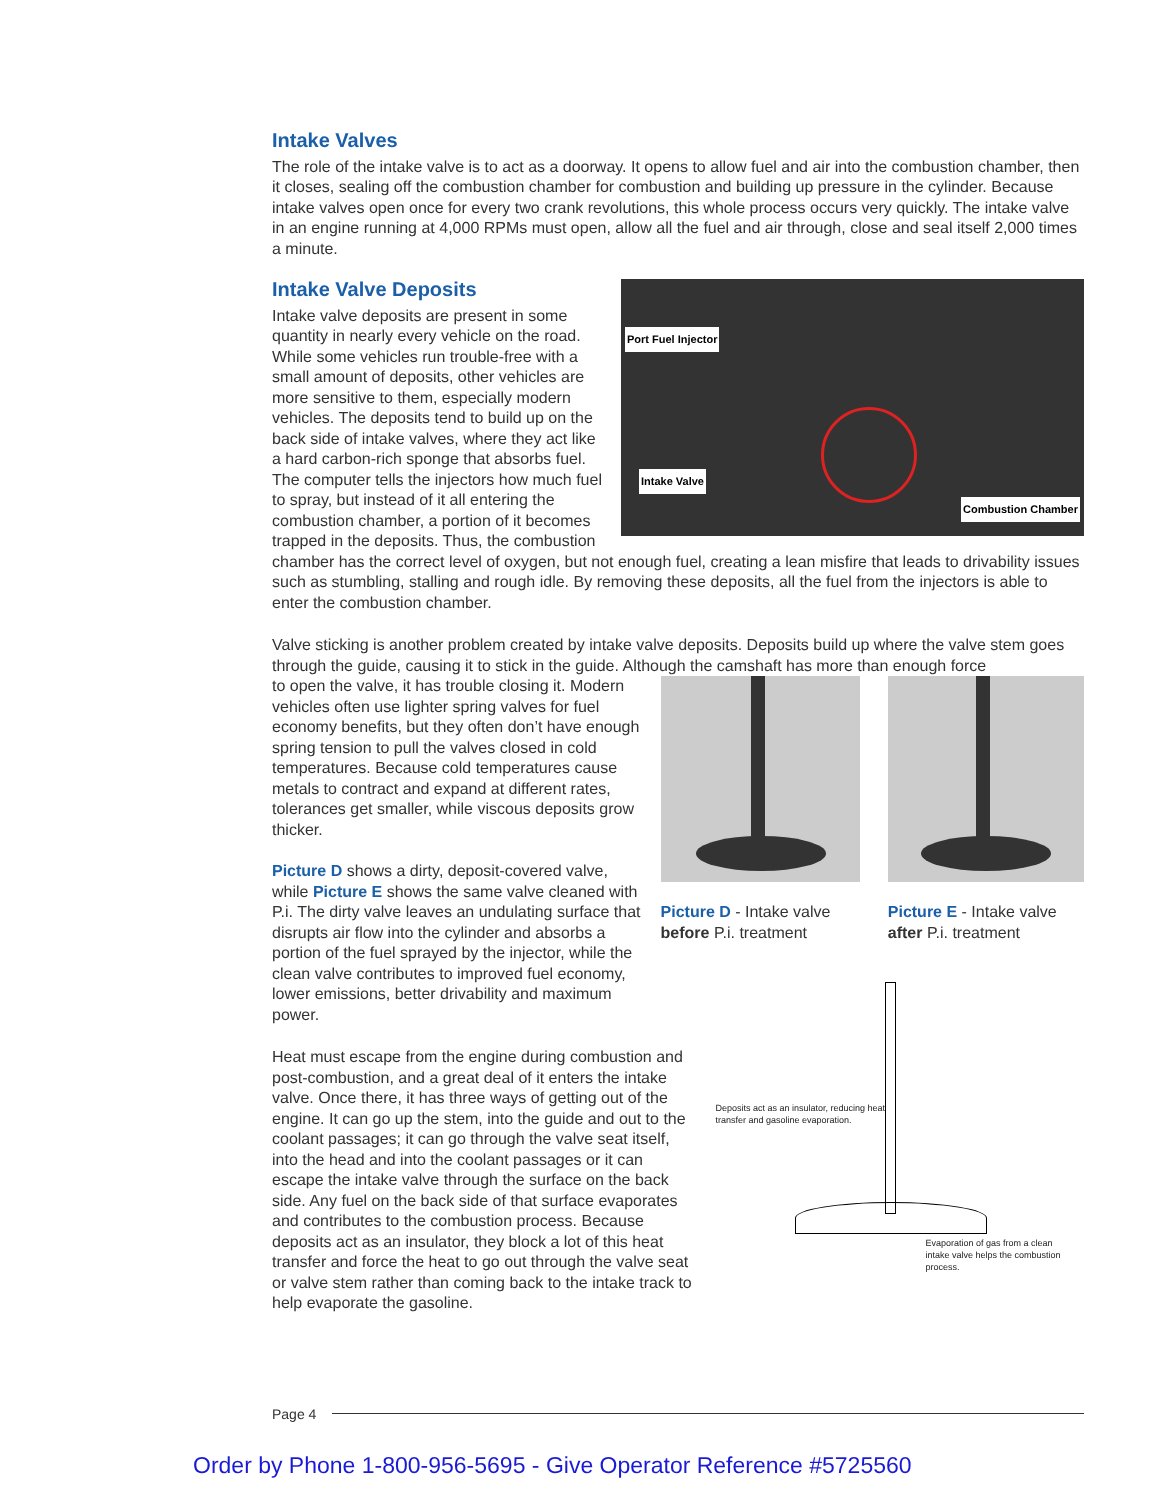Intake Valves
The role of the intake valve is to act as a doorway. It opens to allow fuel and air into the combustion chamber, then it closes, sealing off the combustion chamber for combustion and building up pressure in the cylinder. Because intake valves open once for every two crank revolutions, this whole process occurs very quickly. The intake valve in an engine running at 4,000 RPMs must open, allow all the fuel and air through, close and seal itself 2,000 times a minute.
Port Fuel Injector
Intake Valve
Combustion Chamber
Intake Valve Deposits
Intake valve deposits are present in some quantity in nearly every vehicle on the road. While some vehicles run trouble-free with a small amount of deposits, other vehicles are more sensitive to them, especially modern vehicles. The deposits tend to build up on the back side of intake valves, where they act like a hard carbon-rich sponge that absorbs fuel. The computer tells the injectors how much fuel to spray, but instead of it all entering the combustion chamber, a portion of it becomes trapped in the deposits. Thus, the combustion chamber has the correct level of oxygen, but not enough fuel, creating a lean misfire that leads to drivability issues such as stumbling, stalling and rough idle. By removing these deposits, all the fuel from the injectors is able to enter the combustion chamber.
Valve sticking is another problem created by intake valve deposits. Deposits build up where the valve stem goes through the guide, causing it to stick in the guide. Although the camshaft has more than enough force
to open the valve, it has trouble closing it. Modern vehicles often use lighter spring valves for fuel economy benefits, but they often don’t have enough spring tension to pull the valves closed in cold temperatures. Because cold temperatures cause metals to contract and expand at different rates, tolerances get smaller, while viscous deposits grow thicker.
Picture D shows a dirty, deposit-covered valve, while Picture E shows the same valve cleaned with P.i. The dirty valve leaves an undulating surface that disrupts air flow into the cylinder and absorbs a portion of the fuel sprayed by the injector, while the clean valve contributes to improved fuel economy, lower emissions, better drivability and maximum power.
Picture D - Intake valve
before P.i. treatment
Picture E - Intake valve
after P.i. treatment
Heat must escape from the engine during combustion and post-combustion, and a great deal of it enters the intake valve. Once there, it has three ways of getting out of the engine. It can go up the stem, into the guide and out to the coolant passages; it can go through the valve seat itself, into the head and into the coolant passages or it can escape the intake valve through the surface on the back side. Any fuel on the back side of that surface evaporates and contributes to the combustion process. Because deposits act as an insulator, they block a lot of this heat transfer and force the heat to go out through the valve seat or valve stem rather than coming back to the intake track to help evaporate the gasoline.
Deposits act as an insulator, reducing heat transfer and gasoline evaporation.
Evaporation of gas from a clean intake valve helps the combustion process.
Page 4
Order by Phone 1-800-956-5695 - Give Operator Reference #5725560